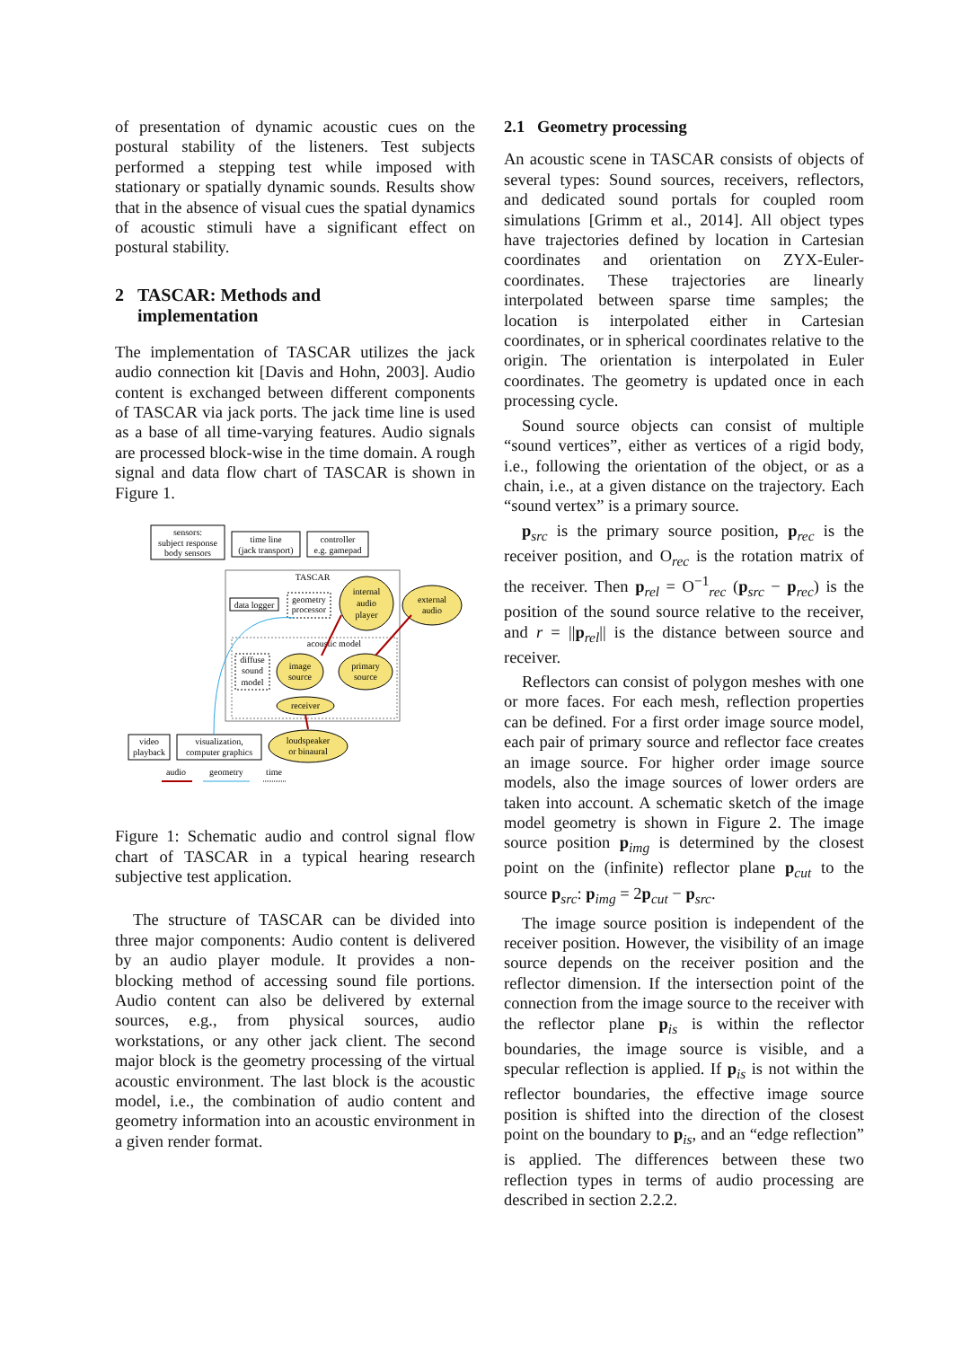of presentation of dynamic acoustic cues on the postural stability of the listeners. Test subjects performed a stepping test while imposed with stationary or spatially dynamic sounds. Results show that in the absence of visual cues the spatial dynamics of acoustic stimuli have a significant effect on postural stability.
2 TASCAR: Methods and
implementation
The implementation of TASCAR utilizes the jack audio connection kit [Davis and Hohn, 2003]. Audio content is exchanged between different components of TASCAR via jack ports. The jack time line is used as a base of all time-varying features. Audio signals are processed block-wise in the time domain. A rough signal and data flow chart of TASCAR is shown in Figure 1.
sensors:
subject response
body sensors
time line
(jack transport)
controller
e.g. gamepad
TASCAR
data logger
geometry
processor
internal
audio
player
external
audio
acoustic model
diffuse
sound
model
image
source
primary
source
receiver
video
playback
visualization,
computer graphics
loudspeaker
or binaural
audio
geometry
time
Figure 1: Schematic audio and control signal flow chart of TASCAR in a typical hearing research subjective test application.
The structure of TASCAR can be divided into three major components: Audio content is delivered by an audio player module. It provides a non-blocking method of accessing sound file portions. Audio content can also be delivered by external sources, e.g., from physical sources, audio workstations, or any other jack client. The second major block is the geometry processing of the virtual acoustic environment. The last block is the acoustic model, i.e., the combination of audio content and geometry information into an acoustic environment in a given render format.
2.1 Geometry processing
An acoustic scene in TASCAR consists of objects of several types: Sound sources, receivers, reflectors, and dedicated sound portals for coupled room simulations [Grimm et al., 2014]. All object types have trajectories defined by location in Cartesian coordinates and orientation on ZYX-Euler-coordinates. These trajectories are linearly interpolated between sparse time samples; the location is interpolated either in Cartesian coordinates, or in spherical coordinates relative to the origin. The orientation is interpolated in Euler coordinates. The geometry is updated once in each processing cycle.
Sound source objects can consist of multiple “sound vertices”, either as vertices of a rigid body, i.e., following the orientation of the object, or as a chain, i.e., at a given distance on the trajectory. Each “sound vertex” is a primary source.
p<sub>src</sub> is the primary source position, p<sub>rec</sub> is the receiver position, and O<sub>rec</sub> is the rotation matrix of the receiver. Then p<sub>rel</sub> = O<sup>−1</sup><sub>rec</sub> (p<sub>src</sub> − p<sub>rec</sub>) is the position of the sound source relative to the receiver, and r = ||p<sub>rel</sub>|| is the distance between source and receiver.
Reflectors can consist of polygon meshes with one or more faces. For each mesh, reflection properties can be defined. For a first order image source model, each pair of primary source and reflector face creates an image source. For higher order image source models, also the image sources of lower orders are taken into account. A schematic sketch of the image model geometry is shown in Figure 2. The image source position p<sub>img</sub> is determined by the closest point on the (infinite) reflector plane p<sub>cut</sub> to the source p<sub>src</sub>: p<sub>img</sub> = 2p<sub>cut</sub> − p<sub>src</sub>.
The image source position is independent of the receiver position. However, the visibility of an image source depends on the receiver position and the reflector dimension. If the intersection point of the connection from the image source to the receiver with the reflector plane p<sub>is</sub> is within the reflector boundaries, the image source is visible, and a specular reflection is applied. If p<sub>is</sub> is not within the reflector boundaries, the effective image source position is shifted into the direction of the closest point on the boundary to p<sub>is</sub>, and an “edge reflection” is applied. The differences between these two reflection types in terms of audio processing are described in section 2.2.2.